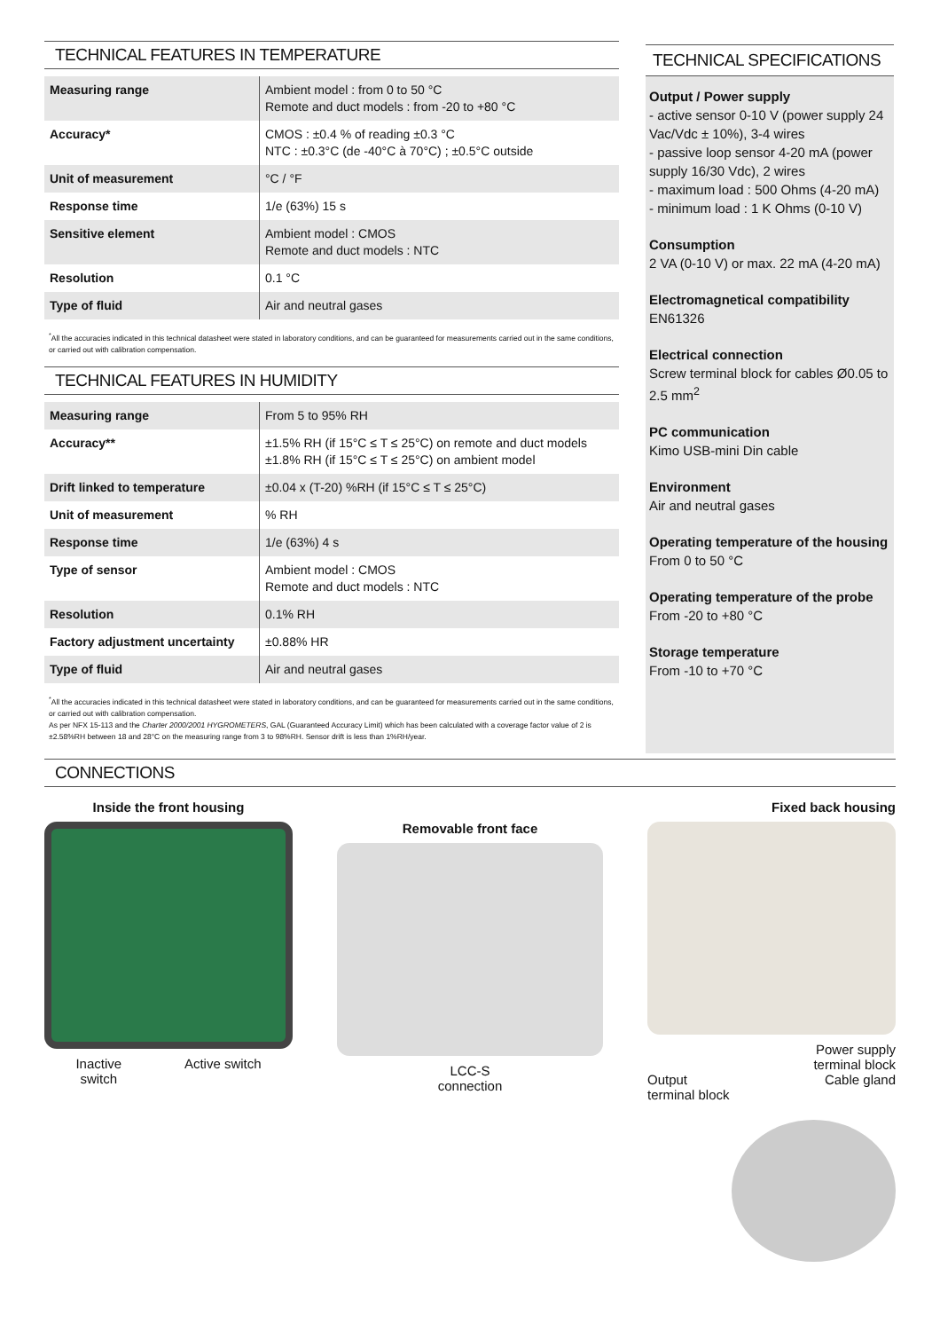TECHNICAL FEATURES IN TEMPERATURE
| Measuring range | Ambient model : from 0 to 50 °C Remote and duct models : from -20 to +80 °C |
| Accuracy* | CMOS : ±0.4 % of reading ±0.3 °C NTC : ±0.3°C (de -40°C à 70°C) ; ±0.5°C outside |
| Unit of measurement | °C / °F |
| Response time | 1/e (63%) 15 s |
| Sensitive element | Ambient model : CMOS Remote and duct models : NTC |
| Resolution | 0.1 °C |
| Type of fluid | Air and neutral gases |
<sup>*</sup> All the accuracies indicated in this technical datasheet were stated in laboratory conditions, and can be guaranteed for measurements carried out in the same conditions, or carried out with calibration compensation.
TECHNICAL FEATURES IN HUMIDITY
| Measuring range | From 5 to 95% RH |
| Accuracy** | ±1.5% RH (if 15°C ≤ T ≤ 25°C) on remote and duct models ±1.8% RH (if 15°C ≤ T ≤ 25°C) on ambient model |
| Drift linked to temperature | ±0.04 x (T-20) %RH (if 15°C ≤ T ≤ 25°C) |
| Unit of measurement | % RH |
| Response time | 1/e (63%) 4 s |
| Type of sensor | Ambient model : CMOS Remote and duct models : NTC |
| Resolution | 0.1% RH |
| Factory adjustment uncertainty | ±0.88% HR |
| Type of fluid | Air and neutral gases |
<sup>*</sup> All the accuracies indicated in this technical datasheet were stated in laboratory conditions, and can be guaranteed for measurements carried out in the same conditions, or carried out with calibration compensation.
As per NFX 15-113 and the Charter 2000/2001 HYGROMETERS, GAL (Guaranteed Accuracy Limit) which has been calculated with a coverage factor value of 2 is ±2.58%RH between 18 and 28°C on the measuring range from 3 to 98%RH. Sensor drift is less than 1%RH/year.
TECHNICAL SPECIFICATIONS
Output / Power supply
- active sensor 0-10 V (power supply 24 Vac/Vdc ± 10%), 3-4 wires
- passive loop sensor 4-20 mA (power supply 16/30 Vdc), 2 wires
- maximum load : 500 Ohms (4-20 mA)
- minimum load : 1 K Ohms (0-10 V)
Consumption
2 VA (0-10 V) or max. 22 mA (4-20 mA)
Electromagnetical compatibility
EN61326
Electrical connection
Screw terminal block for cables Ø0.05 to 2.5 mm<sup>2</sup>
PC communication
Kimo USB-mini Din cable
Environment
Air and neutral gases
Operating temperature of the housing
From 0 to 50 °C
Operating temperature of the probe
From -20 to +80 °C
Storage temperature
From -10 to +70 °C
CONNECTIONS
Inside the front housing
Inactive
switch Active switch
Removable front face
LCC-S
connection
Fixed back housing
Power supply
terminal block
Output
terminal block Cable gland